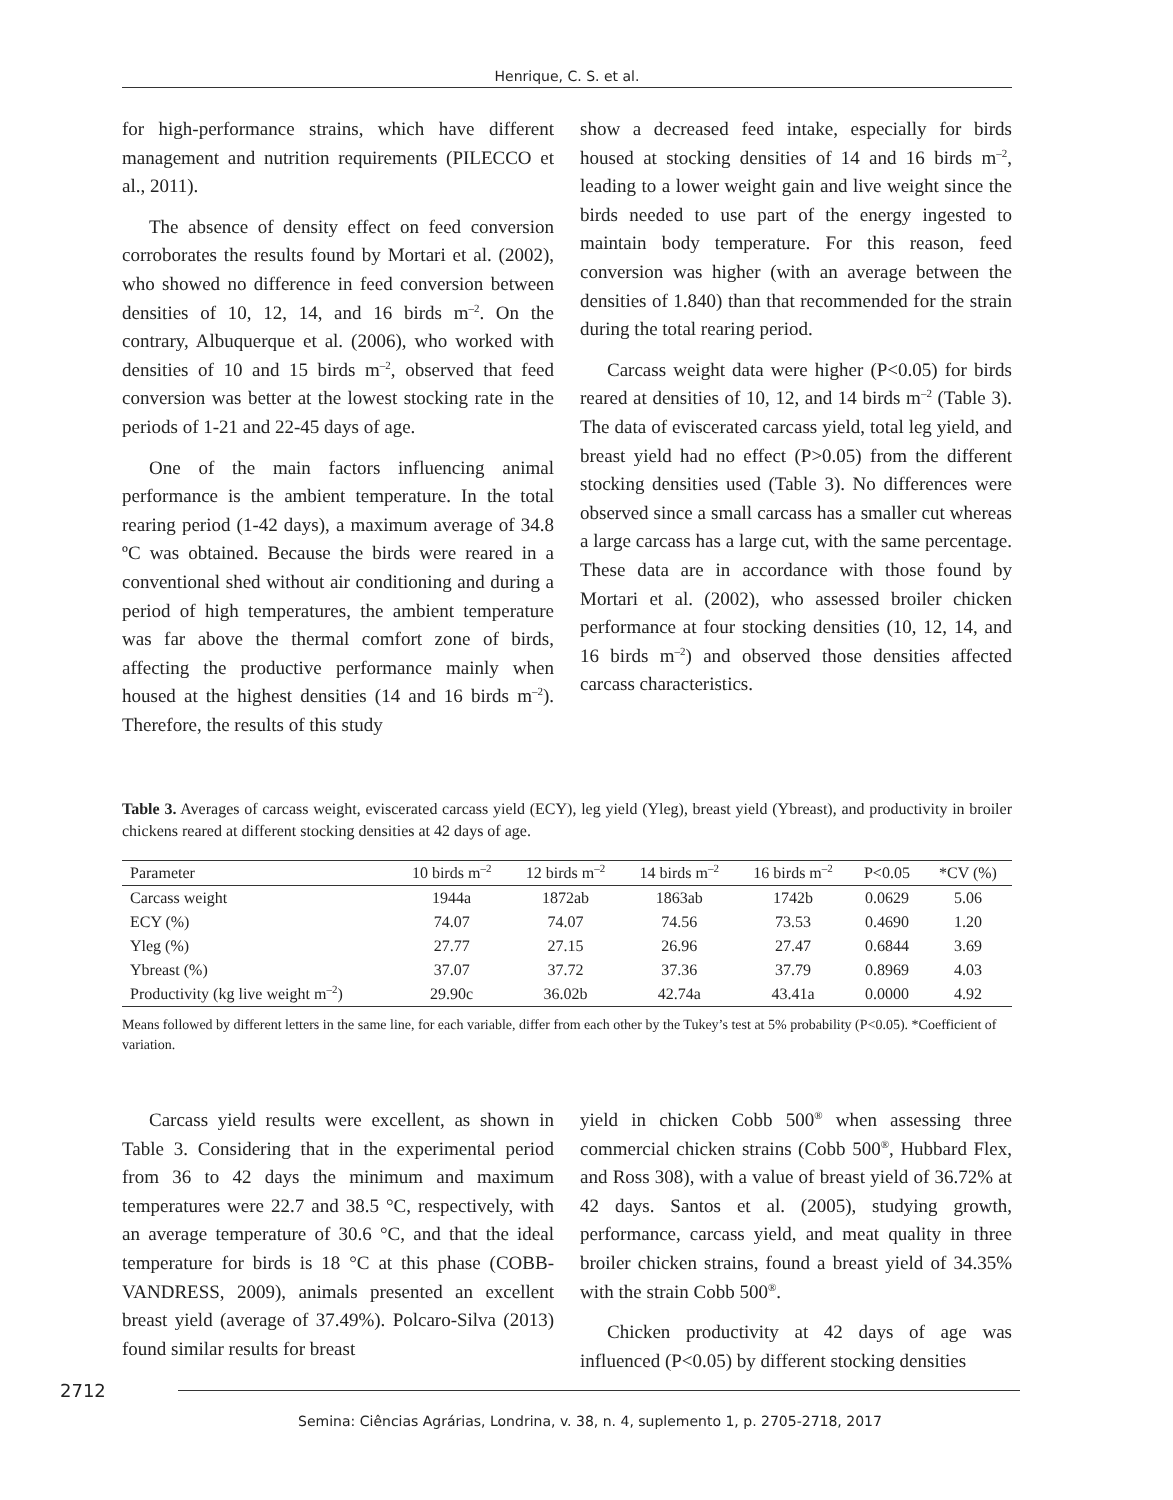Henrique, C. S. et al.
for high-performance strains, which have different management and nutrition requirements (PILECCO et al., 2011).
The absence of density effect on feed conversion corroborates the results found by Mortari et al. (2002), who showed no difference in feed conversion between densities of 10, 12, 14, and 16 birds m<sup>–2</sup>. On the contrary, Albuquerque et al. (2006), who worked with densities of 10 and 15 birds m<sup>–2</sup>, observed that feed conversion was better at the lowest stocking rate in the periods of 1-21 and 22-45 days of age.
One of the main factors influencing animal performance is the ambient temperature. In the total rearing period (1-42 days), a maximum average of 34.8 ºC was obtained. Because the birds were reared in a conventional shed without air conditioning and during a period of high temperatures, the ambient temperature was far above the thermal comfort zone of birds, affecting the productive performance mainly when housed at the highest densities (14 and 16 birds m<sup>–2</sup>). Therefore, the results of this study
show a decreased feed intake, especially for birds housed at stocking densities of 14 and 16 birds m<sup>–2</sup>, leading to a lower weight gain and live weight since the birds needed to use part of the energy ingested to maintain body temperature. For this reason, feed conversion was higher (with an average between the densities of 1.840) than that recommended for the strain during the total rearing period.
Carcass weight data were higher (P<0.05) for birds reared at densities of 10, 12, and 14 birds m<sup>–2</sup> (Table 3). The data of eviscerated carcass yield, total leg yield, and breast yield had no effect (P>0.05) from the different stocking densities used (Table 3). No differences were observed since a small carcass has a smaller cut whereas a large carcass has a large cut, with the same percentage. These data are in accordance with those found by Mortari et al. (2002), who assessed broiler chicken performance at four stocking densities (10, 12, 14, and 16 birds m<sup>–2</sup>) and observed those densities affected carcass characteristics.
Table 3. Averages of carcass weight, eviscerated carcass yield (ECY), leg yield (Yleg), breast yield (Ybreast), and productivity in broiler chickens reared at different stocking densities at 42 days of age.
| Parameter | 10 birds m<sup>–2</sup> | 12 birds m<sup>–2</sup> | 14 birds m<sup>–2</sup> | 16 birds m<sup>–2</sup> | P<0.05 | *CV (%) |
| --- | --- | --- | --- | --- | --- | --- |
| Carcass weight | 1944a | 1872ab | 1863ab | 1742b | 0.0629 | 5.06 |
| ECY (%) | 74.07 | 74.07 | 74.56 | 73.53 | 0.4690 | 1.20 |
| Yleg (%) | 27.77 | 27.15 | 26.96 | 27.47 | 0.6844 | 3.69 |
| Ybreast (%) | 37.07 | 37.72 | 37.36 | 37.79 | 0.8969 | 4.03 |
| Productivity (kg live weight m<sup>–2</sup>) | 29.90c | 36.02b | 42.74a | 43.41a | 0.0000 | 4.92 |
Means followed by different letters in the same line, for each variable, differ from each other by the Tukey’s test at 5% probability (P<0.05). *Coefficient of variation.
Carcass yield results were excellent, as shown in Table 3. Considering that in the experimental period from 36 to 42 days the minimum and maximum temperatures were 22.7 and 38.5 °C, respectively, with an average temperature of 30.6 °C, and that the ideal temperature for birds is 18 °C at this phase (COBB-VANDRESS, 2009), animals presented an excellent breast yield (average of 37.49%). Polcaro-Silva (2013) found similar results for breast
yield in chicken Cobb 500<sup>®</sup> when assessing three commercial chicken strains (Cobb 500<sup>®</sup>, Hubbard Flex, and Ross 308), with a value of breast yield of 36.72% at 42 days. Santos et al. (2005), studying growth, performance, carcass yield, and meat quality in three broiler chicken strains, found a breast yield of 34.35% with the strain Cobb 500<sup>®</sup>.
Chicken productivity at 42 days of age was influenced (P<0.05) by different stocking densities
2712
Semina: Ciências Agrárias, Londrina, v. 38, n. 4, suplemento 1, p. 2705-2718, 2017